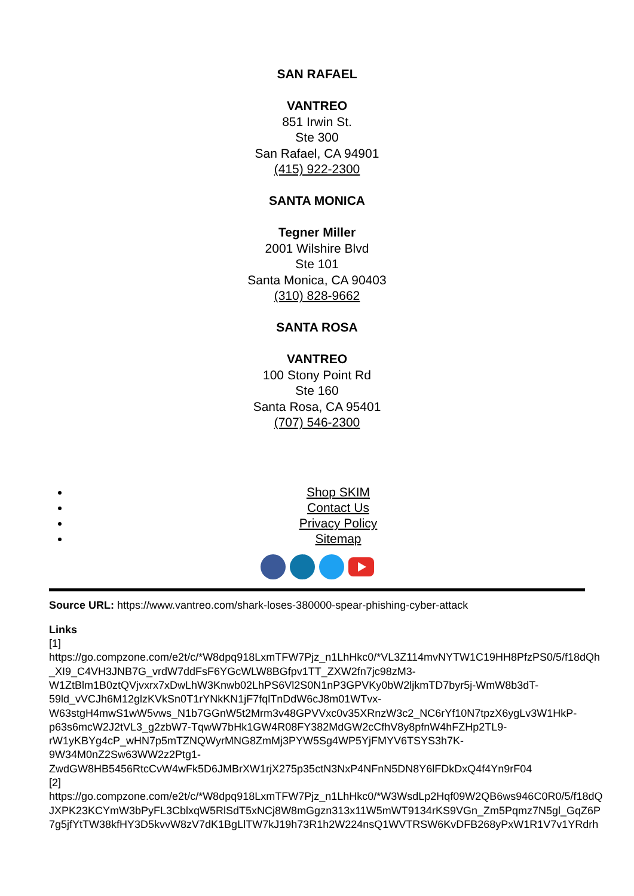SAN RAFAEL
VANTREO
851 Irwin St.
Ste 300
San Rafael, CA 94901
(415) 922-2300
SANTA MONICA
Tegner Miller
2001 Wilshire Blvd
Ste 101
Santa Monica, CA 90403
(310) 828-9662
SANTA ROSA
VANTREO
100 Stony Point Rd
Ste 160
Santa Rosa, CA 95401
(707) 546-2300
Shop SKIM
Contact Us
Privacy Policy
Sitemap
Source URL: https://www.vantreo.com/shark-loses-380000-spear-phishing-cyber-attack
Links
[1]
https://go.compzone.com/e2t/c/*W8dpq918LxmTFW7Pjz_n1LhHkc0/*VL3Z114mvNYTW1C19HH8PfzPS0/5/f18dQh
_XI9_C4VH3JNB7G_vrdW7ddFsF6YGcWLW8BGfpv1TT_ZXW2fn7jc98zM3-
W1ZtBlm1B0ztQVjvxrx7xDwLhW3Knwb02LhPS6Vl2S0N1nP3GPVKy0bW2ljkmTD7byr5j-WmW8b3dT-
59ld_vVCJh6M12glzKVkSn0T1rYNkKN1jF7fqlTnDdW6cJ8m01WTvx-
W63stgH4mwS1wW5vws_N1b7GGnW5t2Mrm3v48GPVVxc0v35XRnzW3c2_NC6rYf10N7tpzX6ygLv3W1HkP-
p63s6mcW2J2tVL3_g2zbW7-TqwW7bHk1GW4R08FY382MdGW2cCfhV8y8pfnW4hFZHp2TL9-
rW1yKBYg4cP_wHN7p5mTZNQWyrMNG8ZmMj3PYW5Sg4WP5YjFMYV6TSYS3h7K-
9W34M0nZ2Sw63WW2z2Ptg1-
ZwdGW8HB5456RtcCvW4wFk5D6JMBrXW1rjX275p35ctN3NxP4NFnN5DN8Y6lFDkDxQ4f4Yn9rF04
[2]
https://go.compzone.com/e2t/c/*W8dpq918LxmTFW7Pjz_n1LhHkc0/*W3WsdLp2Hqf09W2QB6ws946C0R0/5/f18dQ
JXPK23KCYmW3bPyFL3CblxqW5RlSdT5xNCj8W8mGgzn313x11W5mWT9134rKS9VGn_Zm5Pqmz7N5gl_GqZ6P
7g5jfYtTW38kfHY3D5kvvW8zV7dK1BgLlTW7kJ19h73R1h2W224nsQ1WVTRSW6KvDFB268yPxW1R1V7v1YRdrh